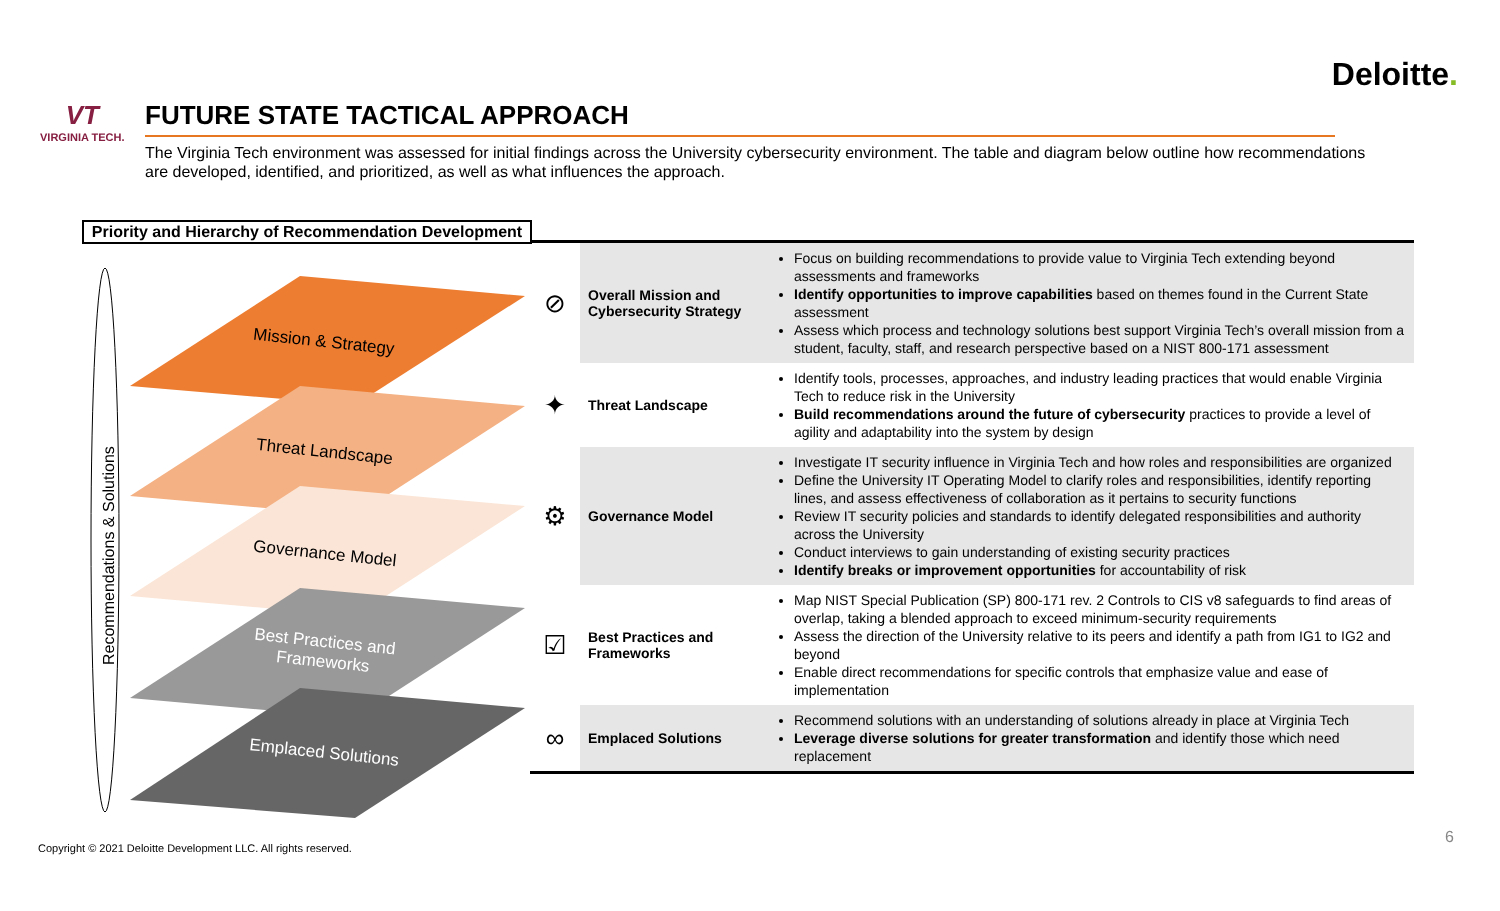Deloitte.
VT
VIRGINIA TECH.
FUTURE STATE TACTICAL APPROACH
The Virginia Tech environment was assessed for initial findings across the University cybersecurity environment. The table and diagram below outline how recommendations are developed, identified, and prioritized, as well as what influences the approach.
Priority and Hierarchy of Recommendation Development
Recommendations & Solutions
Mission & Strategy
Threat Landscape
Governance Model
Best Practices and
Frameworks
Emplaced Solutions
| ⊘ | Overall Mission and Cybersecurity Strategy | Focus on building recommendations to provide value to Virginia Tech extending beyond assessments and frameworks Identify opportunities to improve capabilities based on themes found in the Current State assessment Assess which process and technology solutions best support Virginia Tech’s overall mission from a student, faculty, staff, and research perspective based on a NIST 800-171 assessment |
| ✦ | Threat Landscape | Identify tools, processes, approaches, and industry leading practices that would enable Virginia Tech to reduce risk in the University Build recommendations around the future of cybersecurity practices to provide a level of agility and adaptability into the system by design |
| ⚙ | Governance Model | Investigate IT security influence in Virginia Tech and how roles and responsibilities are organized Define the University IT Operating Model to clarify roles and responsibilities, identify reporting lines, and assess effectiveness of collaboration as it pertains to security functions Review IT security policies and standards to identify delegated responsibilities and authority across the University Conduct interviews to gain understanding of existing security practices Identify breaks or improvement opportunities for accountability of risk |
| ☑ | Best Practices and Frameworks | Map NIST Special Publication (SP) 800-171 rev. 2 Controls to CIS v8 safeguards to find areas of overlap, taking a blended approach to exceed minimum-security requirements Assess the direction of the University relative to its peers and identify a path from IG1 to IG2 and beyond Enable direct recommendations for specific controls that emphasize value and ease of implementation |
| ∞ | Emplaced Solutions | Recommend solutions with an understanding of solutions already in place at Virginia Tech Leverage diverse solutions for greater transformation and identify those which need replacement |
Copyright © 2021 Deloitte Development LLC. All rights reserved.
6